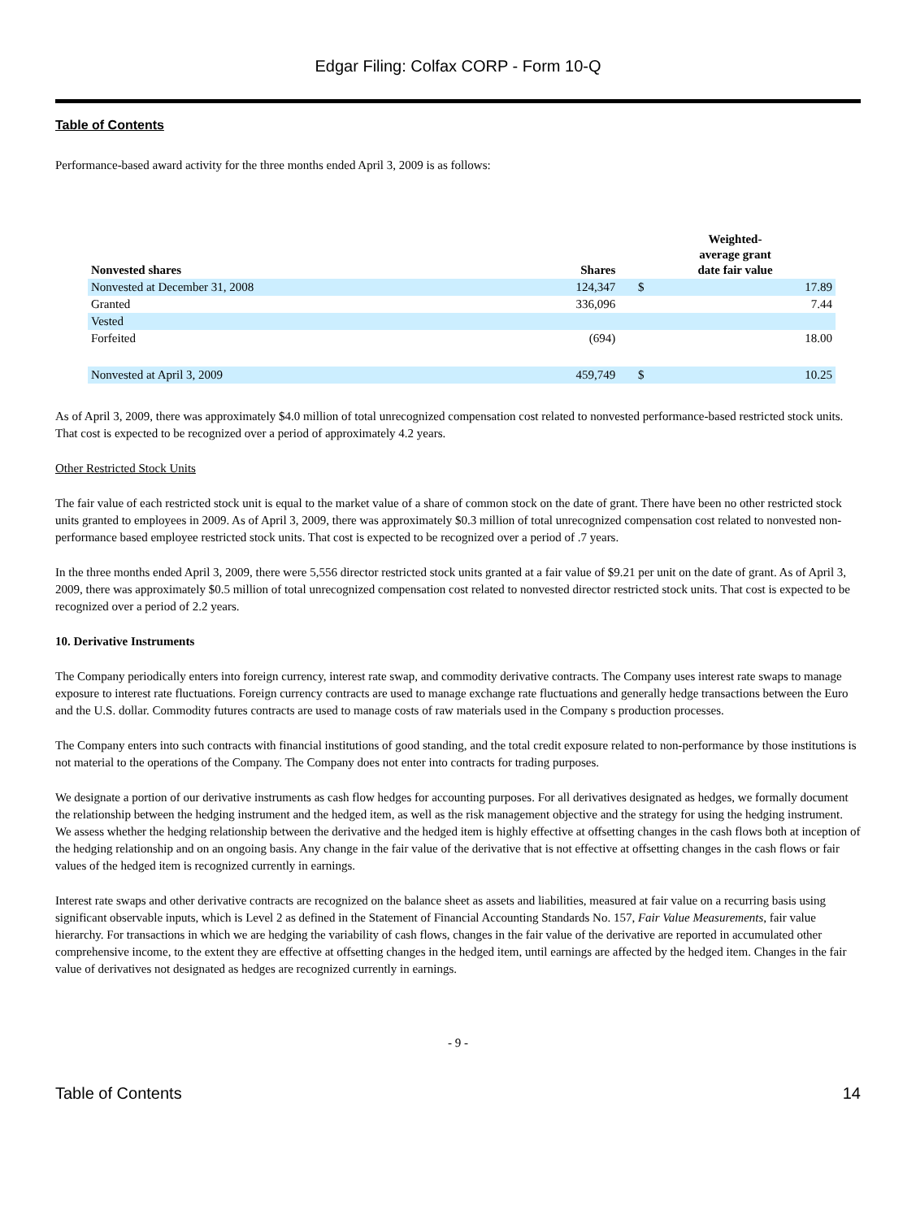Edgar Filing: Colfax CORP - Form 10-Q
Table of Contents
Performance-based award activity for the three months ended April 3, 2009 is as follows:
| Nonvested shares | Shares | | Weighted- average grant date fair value | |
| --- | --- | --- | --- | --- |
| Nonvested at December 31, 2008 | 124,347 | | $ | 17.89 |
| Granted | 336,096 | | | 7.44 |
| Vested | | | | |
| Forfeited | (694) | | | 18.00 |
| Nonvested at April 3, 2009 | 459,749 | | $ | 10.25 |
As of April 3, 2009, there was approximately $4.0 million of total unrecognized compensation cost related to nonvested performance-based restricted stock units. That cost is expected to be recognized over a period of approximately 4.2 years.
Other Restricted Stock Units
The fair value of each restricted stock unit is equal to the market value of a share of common stock on the date of grant. There have been no other restricted stock units granted to employees in 2009. As of April 3, 2009, there was approximately $0.3 million of total unrecognized compensation cost related to nonvested non-performance based employee restricted stock units. That cost is expected to be recognized over a period of .7 years.
In the three months ended April 3, 2009, there were 5,556 director restricted stock units granted at a fair value of $9.21 per unit on the date of grant. As of April 3, 2009, there was approximately $0.5 million of total unrecognized compensation cost related to nonvested director restricted stock units. That cost is expected to be recognized over a period of 2.2 years.
10. Derivative Instruments
The Company periodically enters into foreign currency, interest rate swap, and commodity derivative contracts. The Company uses interest rate swaps to manage exposure to interest rate fluctuations. Foreign currency contracts are used to manage exchange rate fluctuations and generally hedge transactions between the Euro and the U.S. dollar. Commodity futures contracts are used to manage costs of raw materials used in the Company s production processes.
The Company enters into such contracts with financial institutions of good standing, and the total credit exposure related to non-performance by those institutions is not material to the operations of the Company. The Company does not enter into contracts for trading purposes.
We designate a portion of our derivative instruments as cash flow hedges for accounting purposes. For all derivatives designated as hedges, we formally document the relationship between the hedging instrument and the hedged item, as well as the risk management objective and the strategy for using the hedging instrument. We assess whether the hedging relationship between the derivative and the hedged item is highly effective at offsetting changes in the cash flows both at inception of the hedging relationship and on an ongoing basis. Any change in the fair value of the derivative that is not effective at offsetting changes in the cash flows or fair values of the hedged item is recognized currently in earnings.
Interest rate swaps and other derivative contracts are recognized on the balance sheet as assets and liabilities, measured at fair value on a recurring basis using significant observable inputs, which is Level 2 as defined in the Statement of Financial Accounting Standards No. 157, Fair Value Measurements, fair value hierarchy. For transactions in which we are hedging the variability of cash flows, changes in the fair value of the derivative are reported in accumulated other comprehensive income, to the extent they are effective at offsetting changes in the hedged item, until earnings are affected by the hedged item. Changes in the fair value of derivatives not designated as hedges are recognized currently in earnings.
- 9 -
Table of Contents 14